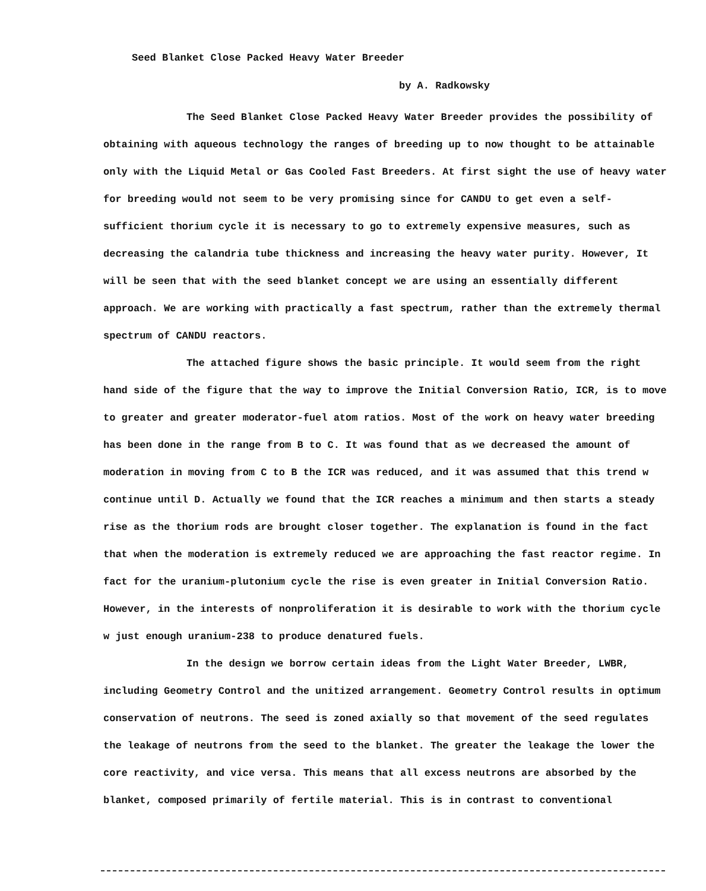Seed Blanket Close Packed Heavy Water Breeder
by A. Radkowsky
The Seed Blanket Close Packed Heavy Water Breeder provides the possibility of obtaining with aqueous technology the ranges of breeding up to now thought to be attainable only with the Liquid Metal or Gas Cooled Fast Breeders. At first sight the use of heavy water for breeding would not seem to be very promising since for CANDU to get even a self-sufficient thorium cycle it is necessary to go to extremely expensive measures, such as decreasing the calandria tube thickness and increasing the heavy water purity. However, It will be seen that with the seed blanket concept we are using an essentially different approach. We are working with practically a fast spectrum, rather than the extremely thermal spectrum of CANDU reactors.
The attached figure shows the basic principle. It would seem from the right hand side of the figure that the way to improve the Initial Conversion Ratio, ICR, is to move to greater and greater moderator-fuel atom ratios. Most of the work on heavy water breeding has been done in the range from B to C. It was found that as we decreased the amount of moderation in moving from C to B the ICR was reduced, and it was assumed that this trend w continue until D. Actually we found that the ICR reaches a minimum and then starts a steady rise as the thorium rods are brought closer together. The explanation is found in the fact that when the moderation is extremely reduced we are approaching the fast reactor regime. In fact for the uranium-plutonium cycle the rise is even greater in Initial Conversion Ratio. However, in the interests of nonproliferation it is desirable to work with the thorium cycle w just enough uranium-238 to produce denatured fuels.
In the design we borrow certain ideas from the Light Water Breeder, LWBR, including Geometry Control and the unitized arrangement. Geometry Control results in optimum conservation of neutrons. The seed is zoned axially so that movement of the seed regulates the leakage of neutrons from the seed to the blanket. The greater the leakage the lower the core reactivity, and vice versa. This means that all excess neutrons are absorbed by the blanket, composed primarily of fertile material. This is in contrast to conventional